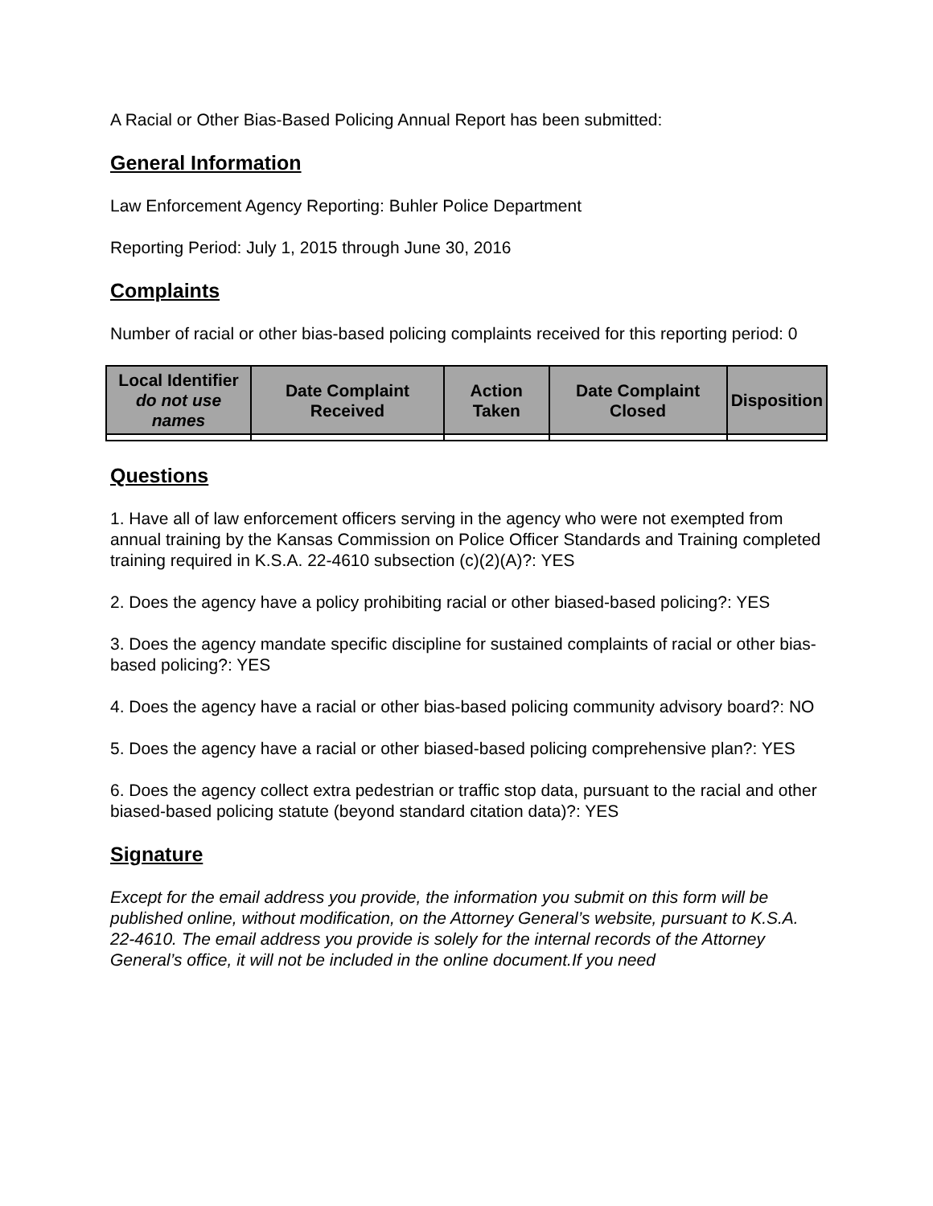A Racial or Other Bias-Based Policing Annual Report has been submitted:
General Information
Law Enforcement Agency Reporting: Buhler Police Department
Reporting Period: July 1, 2015 through June 30, 2016
Complaints
Number of racial or other bias-based policing complaints received for this reporting period: 0
| Local Identifier do not use names | Date Complaint Received | Action Taken | Date Complaint Closed | Disposition |
| --- | --- | --- | --- | --- |
Questions
1. Have all of law enforcement officers serving in the agency who were not exempted from annual training by the Kansas Commission on Police Officer Standards and Training completed training required in K.S.A. 22-4610 subsection (c)(2)(A)?: YES
2. Does the agency have a policy prohibiting racial or other biased-based policing?: YES
3. Does the agency mandate specific discipline for sustained complaints of racial or other bias-based policing?: YES
4. Does the agency have a racial or other bias-based policing community advisory board?: NO
5. Does the agency have a racial or other biased-based policing comprehensive plan?: YES
6. Does the agency collect extra pedestrian or traffic stop data, pursuant to the racial and other biased-based policing statute (beyond standard citation data)?: YES
Signature
Except for the email address you provide, the information you submit on this form will be published online, without modification, on the Attorney General’s website, pursuant to K.S.A. 22-4610. The email address you provide is solely for the internal records of the Attorney General’s office, it will not be included in the online document.If you need